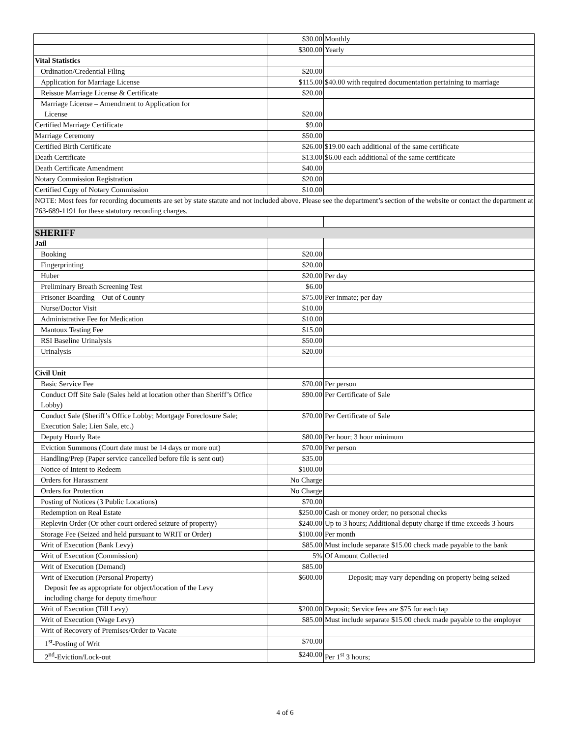| | $30.00 | Monthly |
| | $300.00 | Yearly |
| Vital Statistics | | |
| Ordination/Credential Filing | $20.00 | |
| Application for Marriage License | $115.00 | $40.00 with required documentation pertaining to marriage |
| Reissue Marriage License & Certificate | $20.00 | |
| Marriage License – Amendment to Application for License | $20.00 | |
| Certified Marriage Certificate | $9.00 | |
| Marriage Ceremony | $50.00 | |
| Certified Birth Certificate | $26.00 | $19.00 each additional of the same certificate |
| Death Certificate | $13.00 | $6.00 each additional of the same certificate |
| Death Certificate Amendment | $40.00 | |
| Notary Commission Registration | $20.00 | |
| Certified Copy of Notary Commission | $10.00 | |
| NOTE: Most fees for recording documents are set by state statute and not included above. Please see the department’s section of the website or contact the department at 763-689-1191 for these statutory recording charges. | | |
| SHERIFF | | |
| Jail | | |
| Booking | $20.00 | |
| Fingerprinting | $20.00 | |
| Huber | $20.00 | Per day |
| Preliminary Breath Screening Test | $6.00 | |
| Prisoner Boarding – Out of County | $75.00 | Per inmate; per day |
| Nurse/Doctor Visit | $10.00 | |
| Administrative Fee for Medication | $10.00 | |
| Mantoux Testing Fee | $15.00 | |
| RSI Baseline Urinalysis | $50.00 | |
| Urinalysis | $20.00 | |
| Civil Unit | | |
| Basic Service Fee | $70.00 | Per person |
| Conduct Off Site Sale (Sales held at location other than Sheriff’s Office Lobby) | $90.00 | Per Certificate of Sale |
| Conduct Sale (Sheriff’s Office Lobby; Mortgage Foreclosure Sale; Execution Sale; Lien Sale, etc.) | $70.00 | Per Certificate of Sale |
| Deputy Hourly Rate | $80.00 | Per hour; 3 hour minimum |
| Eviction Summons (Court date must be 14 days or more out) | $70.00 | Per person |
| Handling/Prep (Paper service cancelled before file is sent out) | $35.00 | |
| Notice of Intent to Redeem | $100.00 | |
| Orders for Harassment | No Charge | |
| Orders for Protection | No Charge | |
| Posting of Notices (3 Public Locations) | $70.00 | |
| Redemption on Real Estate | $250.00 | Cash or money order; no personal checks |
| Replevin Order (Or other court ordered seizure of property) | $240.00 | Up to 3 hours; Additional deputy charge if time exceeds 3 hours |
| Storage Fee (Seized and held pursuant to WRIT or Order) | $100.00 | Per month |
| Writ of Execution (Bank Levy) | $85.00 | Must include separate $15.00 check made payable to the bank |
| Writ of Execution (Commission) | 5% | Of Amount Collected |
| Writ of Execution (Demand) | $85.00 | |
| Writ of Execution (Personal Property) Deposit fee as appropriate for object/location of the Levy including charge for deputy time/hour | $600.00 | Deposit; may vary depending on property being seized |
| Writ of Execution (Till Levy) | $200.00 | Deposit; Service fees are $75 for each tap |
| Writ of Execution (Wage Levy) | $85.00 | Must include separate $15.00 check made payable to the employer |
| Writ of Recovery of Premises/Order to Vacate | | |
| 1<sup>st</sup>-Posting of Writ | $70.00 | |
| 2<sup>nd</sup>-Eviction/Lock-out | $240.00 | Per 1<sup>st</sup> 3 hours; |
4 of 6